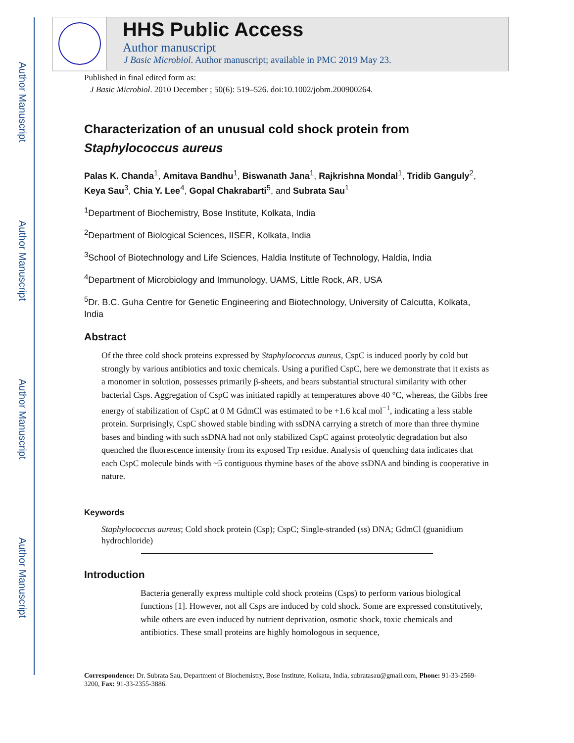Author Manuscript
Author Manuscript
Author Manuscript
Author Manuscript
HHS Public Access
Author manuscript
J Basic Microbiol. Author manuscript; available in PMC 2019 May 23.
Published in final edited form as:
J Basic Microbiol. 2010 December ; 50(6): 519–526. doi:10.1002/jobm.200900264.
Characterization of an unusual cold shock protein from
Staphylococcus aureus
Palas K. Chanda<sup>1</sup>, Amitava Bandhu<sup>1</sup>, Biswanath Jana<sup>1</sup>, Rajkrishna Mondal<sup>1</sup>, Tridib Ganguly<sup>2</sup>, Keya Sau<sup>3</sup>, Chia Y. Lee<sup>4</sup>, Gopal Chakrabarti<sup>5</sup>, and Subrata Sau<sup>1</sup>
<sup>1</sup> Department of Biochemistry, Bose Institute, Kolkata, India
<sup>2</sup> Department of Biological Sciences, IISER, Kolkata, India
<sup>3</sup> School of Biotechnology and Life Sciences, Haldia Institute of Technology, Haldia, India
<sup>4</sup> Department of Microbiology and Immunology, UAMS, Little Rock, AR, USA
<sup>5</sup> Dr. B.C. Guha Centre for Genetic Engineering and Biotechnology, University of Calcutta, Kolkata, India
Abstract
Of the three cold shock proteins expressed by Staphylococcus aureus, CspC is induced poorly by cold but strongly by various antibiotics and toxic chemicals. Using a purified CspC, here we demonstrate that it exists as a monomer in solution, possesses primarily β-sheets, and bears substantial structural similarity with other bacterial Csps. Aggregation of CspC was initiated rapidly at temperatures above 40 °C, whereas, the Gibbs free energy of stabilization of CspC at 0 M GdmCl was estimated to be +1.6 kcal mol<sup>−1</sup>, indicating a less stable protein. Surprisingly, CspC showed stable binding with ssDNA carrying a stretch of more than three thymine bases and binding with such ssDNA had not only stabilized CspC against proteolytic degradation but also quenched the fluorescence intensity from its exposed Trp residue. Analysis of quenching data indicates that each CspC molecule binds with ~5 contiguous thymine bases of the above ssDNA and binding is cooperative in nature.
Keywords
Staphylococcus aureus; Cold shock protein (Csp); CspC; Single-stranded (ss) DNA; GdmCl (guanidium hydrochloride)
Introduction
Bacteria generally express multiple cold shock proteins (Csps) to perform various biological functions [1]. However, not all Csps are induced by cold shock. Some are expressed constitutively, while others are even induced by nutrient deprivation, osmotic shock, toxic chemicals and antibiotics. These small proteins are highly homologous in sequence,
Correspondence: Dr. Subrata Sau, Department of Biochemistry, Bose Institute, Kolkata, India, subratasau@gmail.com, Phone: 91-33-2569-3200, Fax: 91-33-2355-3886.